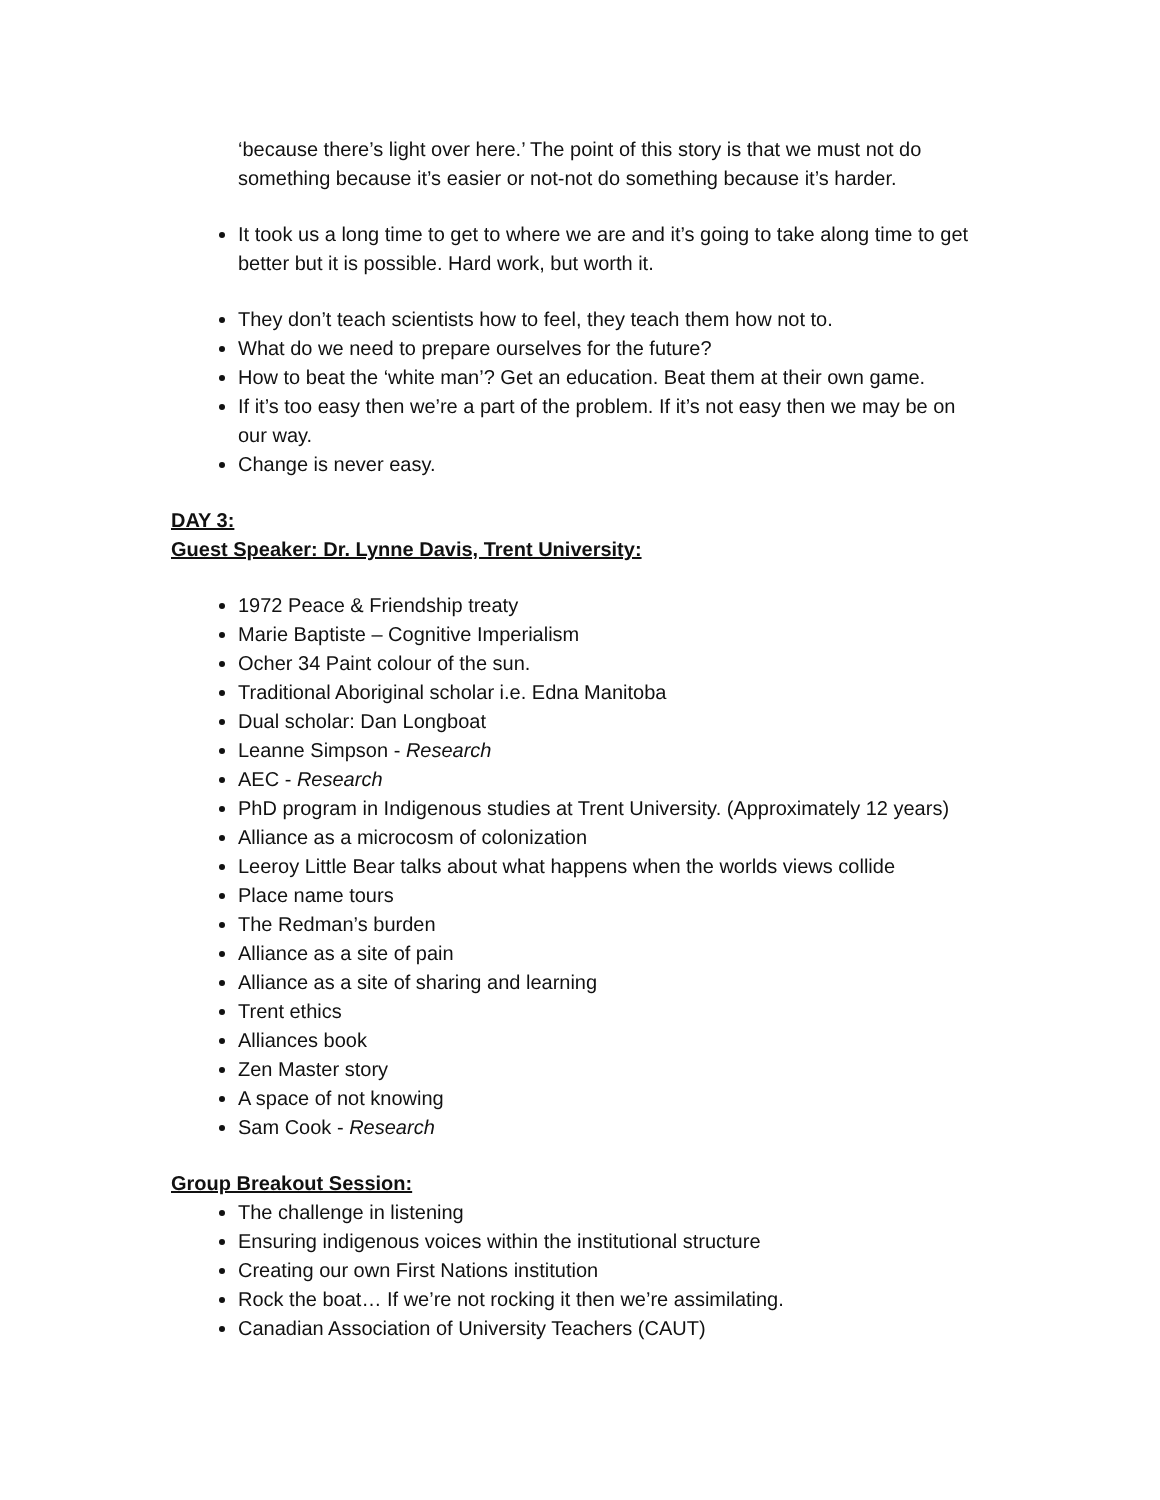‘because there’s light over here.’ The point of this story is that we must not do something because it’s easier or not-not do something because it’s harder.
It took us a long time to get to where we are and it’s going to take along time to get better but it is possible. Hard work, but worth it.
They don’t teach scientists how to feel, they teach them how not to.
What do we need to prepare ourselves for the future?
How to beat the ‘white man’? Get an education. Beat them at their own game.
If it’s too easy then we’re a part of the problem. If it’s not easy then we may be on our way.
Change is never easy.
DAY 3:
Guest Speaker: Dr. Lynne Davis, Trent University:
1972 Peace & Friendship treaty
Marie Baptiste – Cognitive Imperialism
Ocher 34 Paint colour of the sun.
Traditional Aboriginal scholar i.e. Edna Manitoba
Dual scholar: Dan Longboat
Leanne Simpson - Research
AEC - Research
PhD program in Indigenous studies at Trent University. (Approximately 12 years)
Alliance as a microcosm of colonization
Leeroy Little Bear talks about what happens when the worlds views collide
Place name tours
The Redman’s burden
Alliance as a site of pain
Alliance as a site of sharing and learning
Trent ethics
Alliances book
Zen Master story
A space of not knowing
Sam Cook - Research
Group Breakout Session:
The challenge in listening
Ensuring indigenous voices within the institutional structure
Creating our own First Nations institution
Rock the boat… If we’re not rocking it then we’re assimilating.
Canadian Association of University Teachers (CAUT)